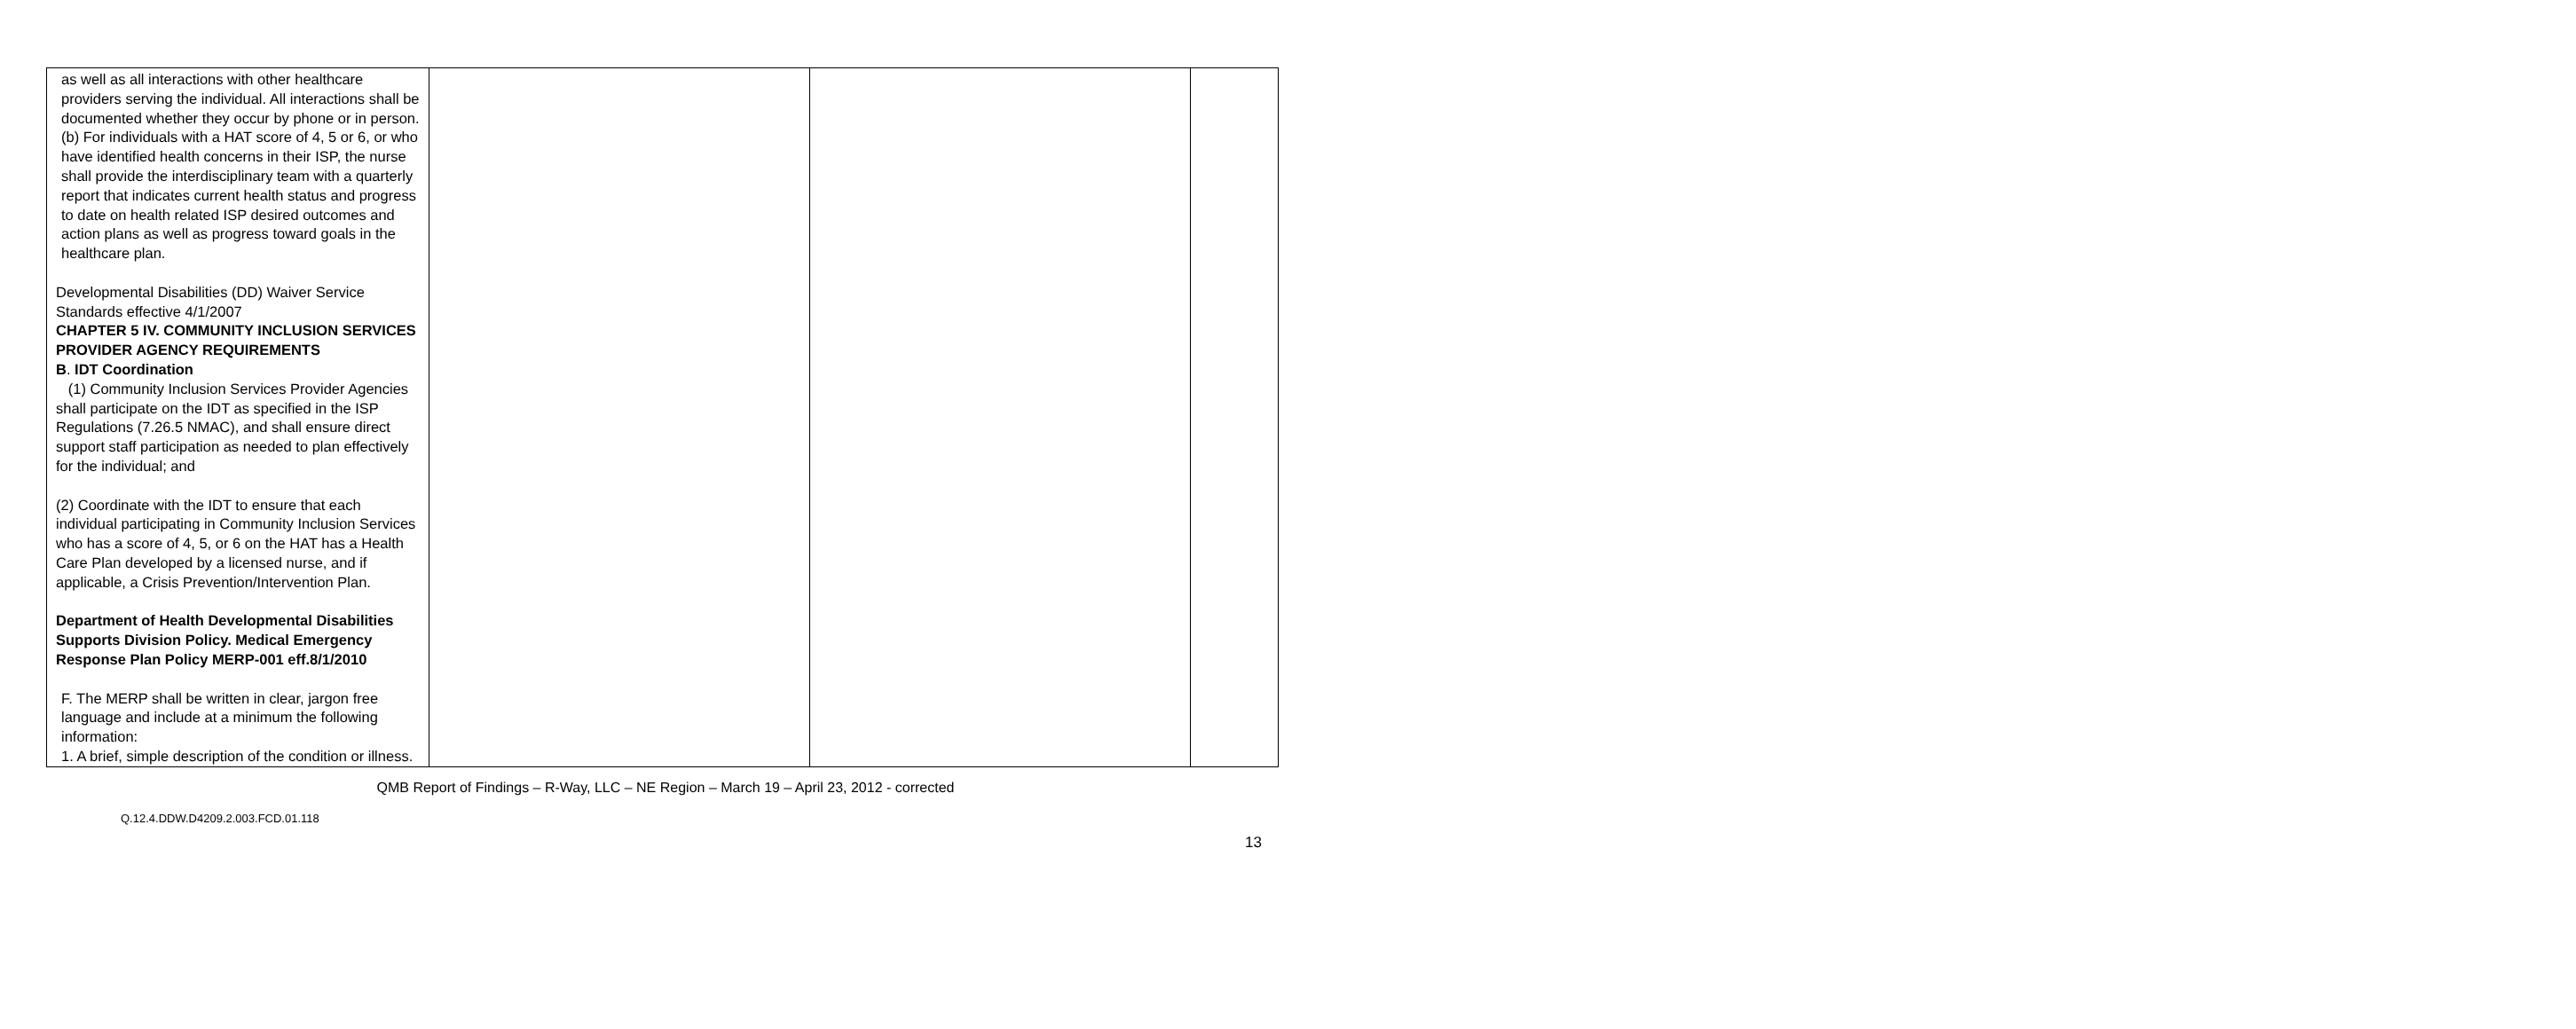| as well as all interactions with other healthcare providers serving the individual. All interactions shall be documented whether they occur by phone or in person. (b) For individuals with a HAT score of 4, 5 or 6, or who have identified health concerns in their ISP, the nurse shall provide the interdisciplinary team with a quarterly report that indicates current health status and progress to date on health related ISP desired outcomes and action plans as well as progress toward goals in the healthcare plan. Developmental Disabilities (DD) Waiver Service Standards effective 4/1/2007 CHAPTER 5 IV. COMMUNITY INCLUSION SERVICES PROVIDER AGENCY REQUIREMENTS B . IDT Coordination (1) Community Inclusion Services Provider Agencies shall participate on the IDT as specified in the ISP Regulations (7.26.5 NMAC), and shall ensure direct support staff participation as needed to plan effectively for the individual; and (2) Coordinate with the IDT to ensure that each individual participating in Community Inclusion Services who has a score of 4, 5, or 6 on the HAT has a Health Care Plan developed by a licensed nurse, and if applicable, a Crisis Prevention/Intervention Plan. Department of Health Developmental Disabilities Supports Division Policy. Medical Emergency Response Plan Policy MERP-001 eff.8/1/2010 F. The MERP shall be written in clear, jargon free language and include at a minimum the following information: 1. A brief, simple description of the condition or illness. | | | |
QMB Report of Findings – R-Way, LLC – NE Region – March 19 – April 23, 2012 - corrected
Q.12.4.DDW.D4209.2.003.FCD.01.118
13